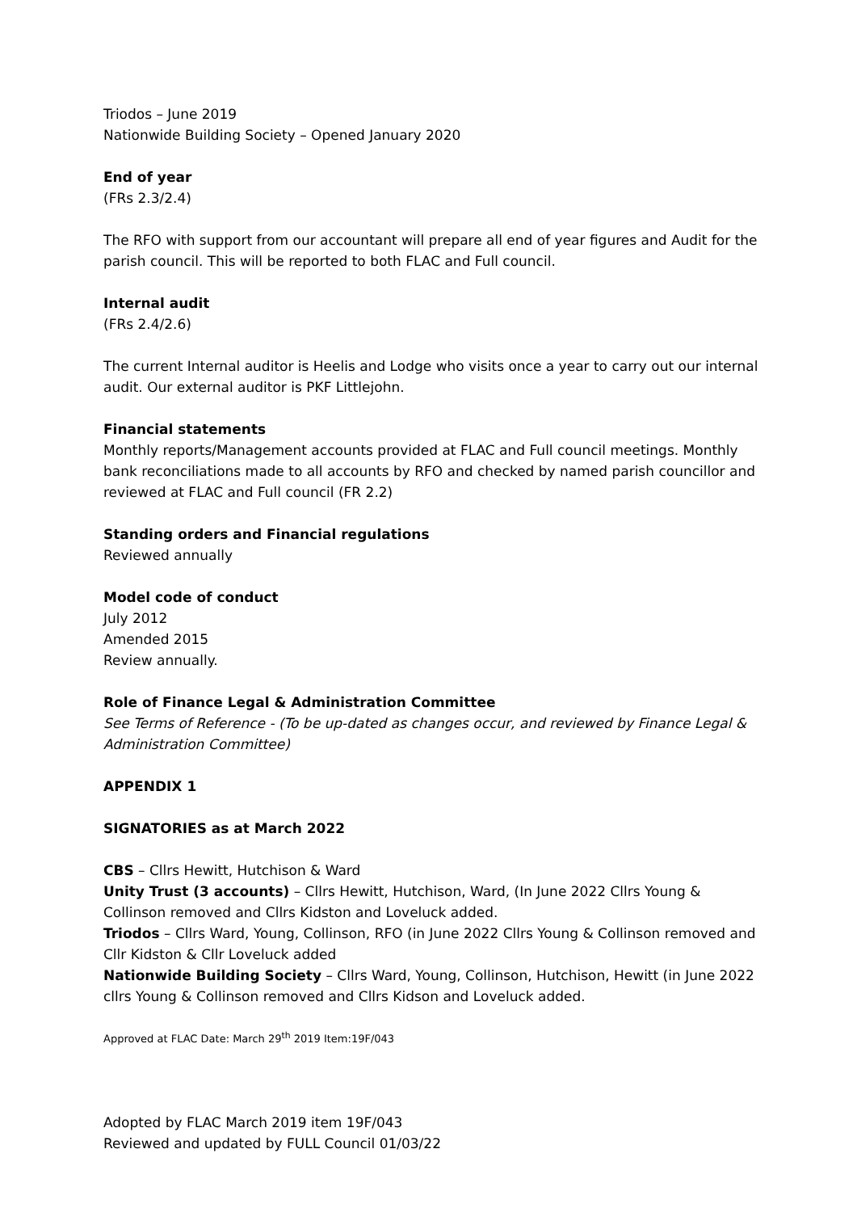Triodos – June 2019
Nationwide Building Society – Opened January 2020
End of year
(FRs 2.3/2.4)
The RFO with support from our accountant will prepare all end of year figures and Audit for the parish council. This will be reported to both FLAC and Full council.
Internal audit
(FRs 2.4/2.6)
The current Internal auditor is Heelis and Lodge who visits once a year to carry out our internal audit. Our external auditor is PKF Littlejohn.
Financial statements
Monthly reports/Management accounts provided at FLAC and Full council meetings. Monthly bank reconciliations made to all accounts by RFO and checked by named parish councillor and reviewed at FLAC and Full council (FR 2.2)
Standing orders and Financial regulations
Reviewed annually
Model code of conduct
July 2012
Amended 2015
Review annually.
Role of Finance Legal & Administration Committee
See Terms of Reference - (To be up-dated as changes occur, and reviewed by Finance Legal & Administration Committee)
APPENDIX 1
SIGNATORIES as at March 2022
CBS – Cllrs Hewitt, Hutchison & Ward
Unity Trust (3 accounts) – Cllrs Hewitt, Hutchison, Ward, (In June 2022 Cllrs Young & Collinson removed and Cllrs Kidston and Loveluck added.
Triodos – Cllrs Ward, Young, Collinson, RFO (in June 2022 Cllrs Young & Collinson removed and Cllr Kidston & Cllr Loveluck added
Nationwide Building Society – Cllrs Ward, Young, Collinson, Hutchison, Hewitt (in June 2022 cllrs Young & Collinson removed and Cllrs Kidson and Loveluck added.
Approved at FLAC Date: March 29<sup>th</sup> 2019 Item:19F/043
Adopted by FLAC March 2019 item 19F/043
Reviewed and updated by FULL Council 01/03/22